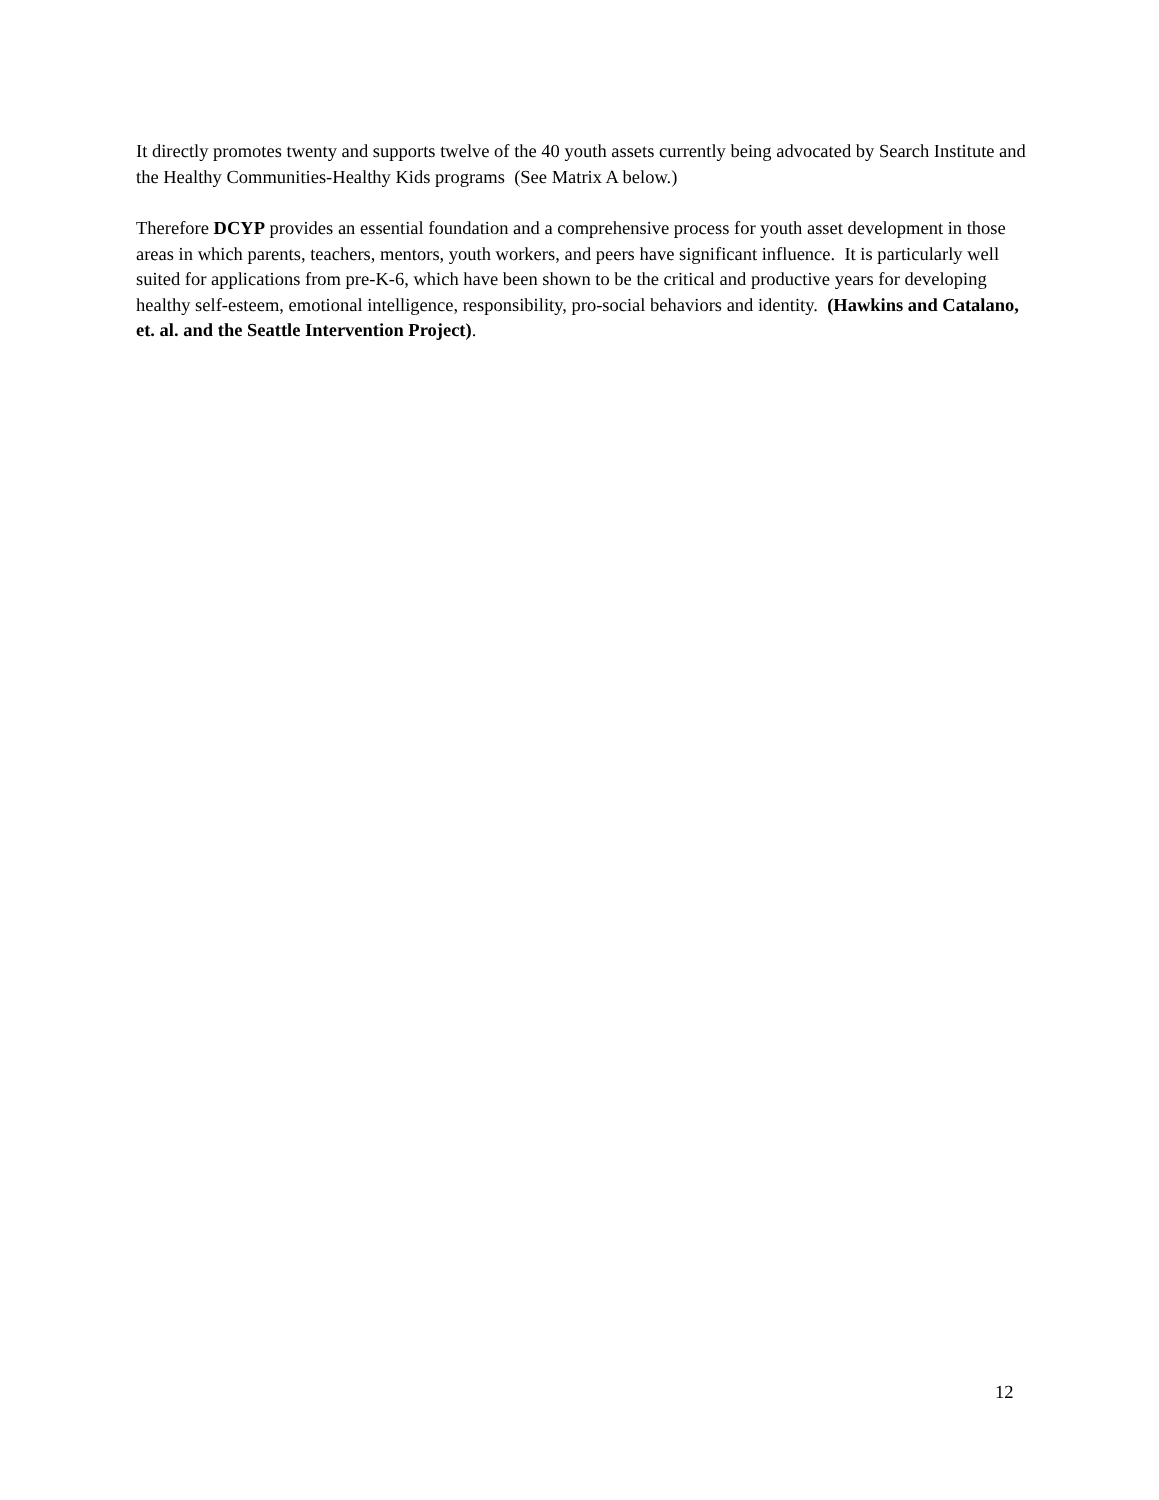It directly promotes twenty and supports twelve of the 40 youth assets currently being advocated by Search Institute and the Healthy Communities-Healthy Kids programs (See Matrix A below.)
Therefore DCYP provides an essential foundation and a comprehensive process for youth asset development in those areas in which parents, teachers, mentors, youth workers, and peers have significant influence. It is particularly well suited for applications from pre-K-6, which have been shown to be the critical and productive years for developing healthy self-esteem, emotional intelligence, responsibility, pro-social behaviors and identity. (Hawkins and Catalano, et. al. and the Seattle Intervention Project).
12